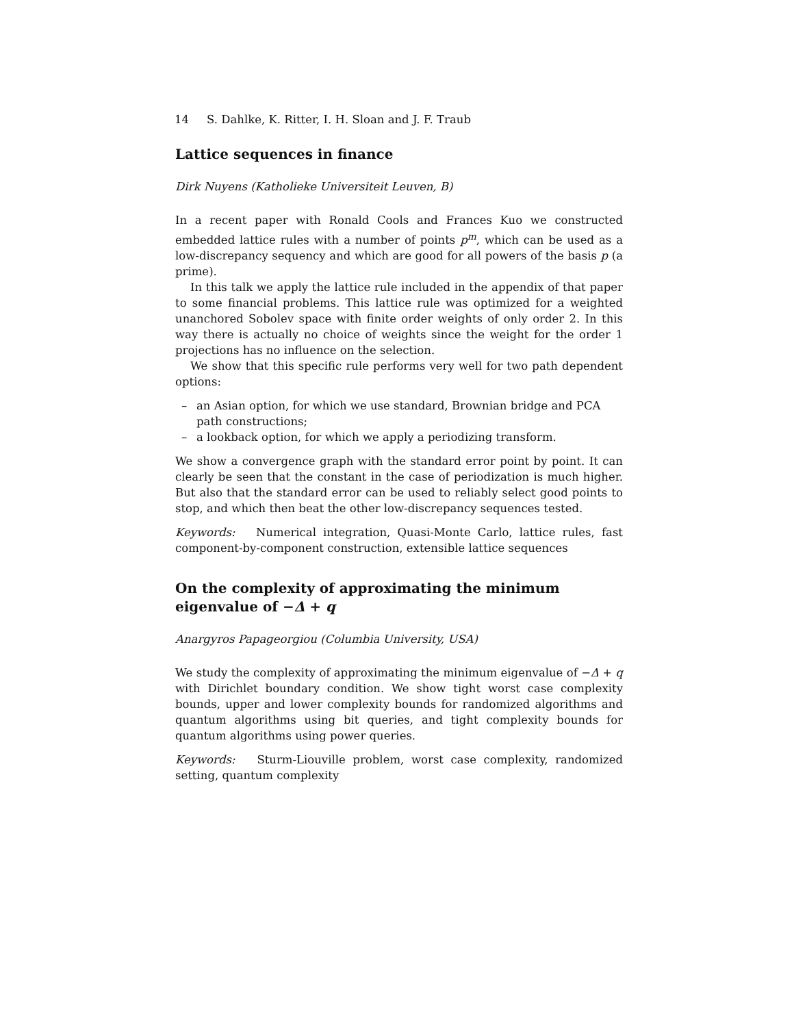14 S. Dahlke, K. Ritter, I. H. Sloan and J. F. Traub
Lattice sequences in finance
Dirk Nuyens (Katholieke Universiteit Leuven, B)
In a recent paper with Ronald Cools and Frances Kuo we constructed embedded lattice rules with a number of points p<sup>m</sup>, which can be used as a low-discrepancy sequency and which are good for all powers of the basis p (a prime).
In this talk we apply the lattice rule included in the appendix of that paper to some financial problems. This lattice rule was optimized for a weighted unanchored Sobolev space with finite order weights of only order 2. In this way there is actually no choice of weights since the weight for the order 1 projections has no influence on the selection.
We show that this specific rule performs very well for two path dependent options:
– an Asian option, for which we use standard, Brownian bridge and PCA path constructions;
– a lookback option, for which we apply a periodizing transform.
We show a convergence graph with the standard error point by point. It can clearly be seen that the constant in the case of periodization is much higher. But also that the standard error can be used to reliably select good points to stop, and which then beat the other low-discrepancy sequences tested.
Keywords: Numerical integration, Quasi-Monte Carlo, lattice rules, fast component-by-component construction, extensible lattice sequences
On the complexity of approximating the minimum eigenvalue of −Δ + q
Anargyros Papageorgiou (Columbia University, USA)
We study the complexity of approximating the minimum eigenvalue of −Δ + q with Dirichlet boundary condition. We show tight worst case complexity bounds, upper and lower complexity bounds for randomized algorithms and quantum algorithms using bit queries, and tight complexity bounds for quantum algorithms using power queries.
Keywords: Sturm-Liouville problem, worst case complexity, randomized setting, quantum complexity